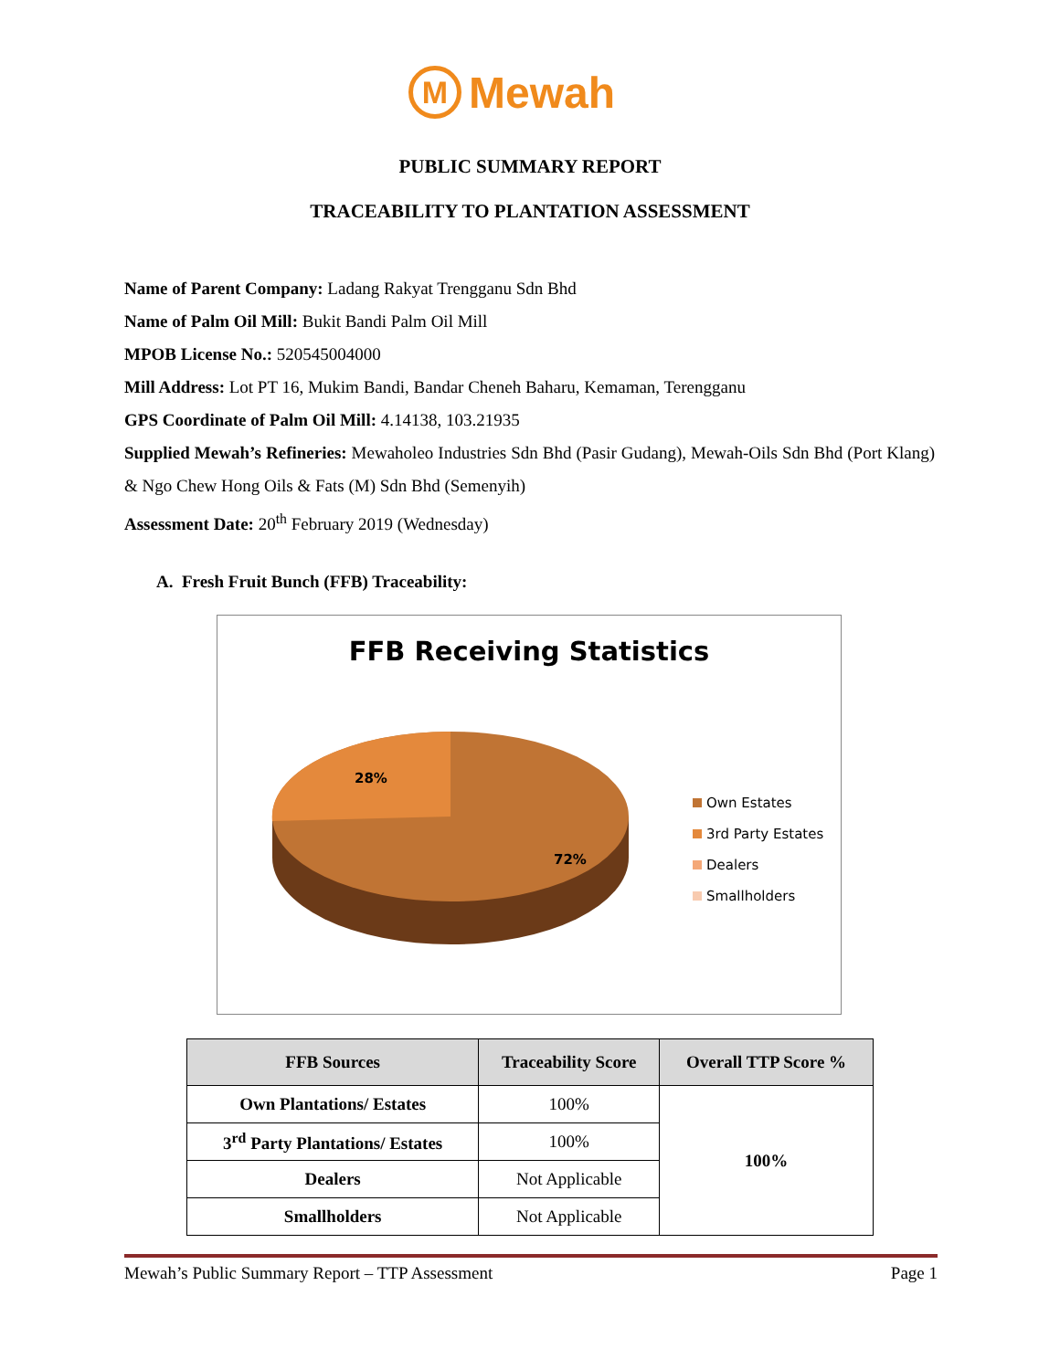M
Mewah
PUBLIC SUMMARY REPORT
TRACEABILITY TO PLANTATION ASSESSMENT
Name of Parent Company: Ladang Rakyat Trengganu Sdn Bhd
Name of Palm Oil Mill: Bukit Bandi Palm Oil Mill
MPOB License No.: 520545004000
Mill Address: Lot PT 16, Mukim Bandi, Bandar Cheneh Baharu, Kemaman, Terengganu
GPS Coordinate of Palm Oil Mill: 4.14138, 103.21935
Supplied Mewah’s Refineries: Mewaholeo Industries Sdn Bhd (Pasir Gudang), Mewah-Oils Sdn Bhd (Port Klang) & Ngo Chew Hong Oils & Fats (M) Sdn Bhd (Semenyih)
Assessment Date: 20<sup>th</sup> February 2019 (Wednesday)
A. Fresh Fruit Bunch (FFB) Traceability:
FFB Receiving Statistics
28%
72%
Own Estates
3rd Party Estates
Dealers
Smallholders
| FFB Sources | Traceability Score | Overall TTP Score % |
| --- | --- | --- |
| Own Plantations/ Estates | 100% | 100% |
| 3<sup>rd</sup> Party Plantations/ Estates | 100% | |
| Dealers | Not Applicable | |
| Smallholders | Not Applicable | |
Mewah’s Public Summary Report – TTP Assessment Page 1